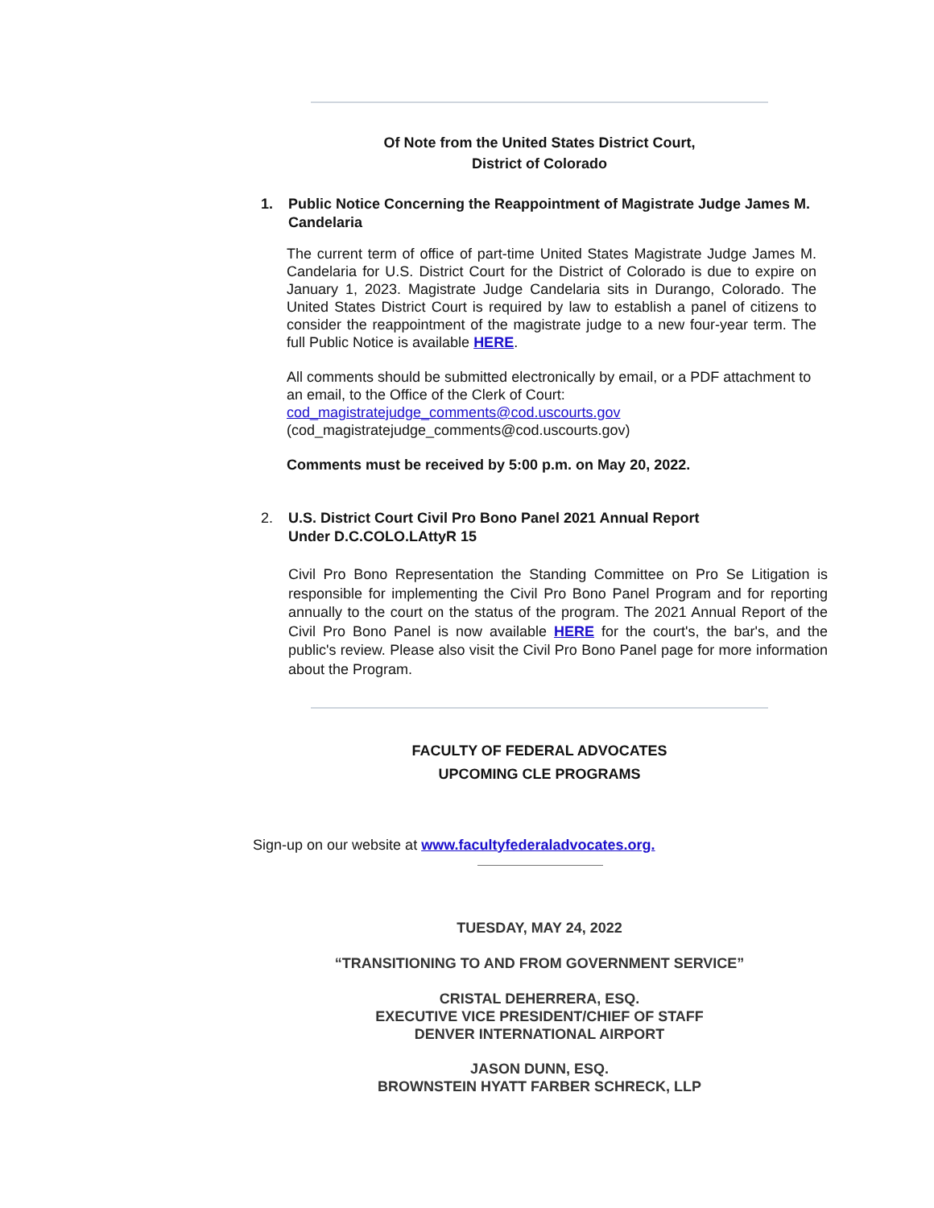Of Note from the United States District Court,
District of Colorado
1. Public Notice Concerning the Reappointment of Magistrate Judge James M. Candelaria
The current term of office of part-time United States Magistrate Judge James M. Candelaria for U.S. District Court for the District of Colorado is due to expire on January 1, 2023. Magistrate Judge Candelaria sits in Durango, Colorado. The United States District Court is required by law to establish a panel of citizens to consider the reappointment of the magistrate judge to a new four-year term. The full Public Notice is available HERE.
All comments should be submitted electronically by email, or a PDF attachment to an email, to the Office of the Clerk of Court:
cod_magistratejudge_comments@cod.uscourts.gov
(cod_magistratejudge_comments@cod.uscourts.gov)
Comments must be received by 5:00 p.m. on May 20, 2022.
2. U.S. District Court Civil Pro Bono Panel 2021 Annual Report
Under D.C.COLO.LAttyR 15
Civil Pro Bono Representation the Standing Committee on Pro Se Litigation is responsible for implementing the Civil Pro Bono Panel Program and for reporting annually to the court on the status of the program. The 2021 Annual Report of the Civil Pro Bono Panel is now available HERE for the court's, the bar's, and the public's review. Please also visit the Civil Pro Bono Panel page for more information about the Program.
FACULTY OF FEDERAL ADVOCATES
UPCOMING CLE PROGRAMS
Sign-up on our website at www.facultyfederaladvocates.org.
TUESDAY, MAY 24, 2022
“TRANSITIONING TO AND FROM GOVERNMENT SERVICE”
CRISTAL DEHERRERA, ESQ.
EXECUTIVE VICE PRESIDENT/CHIEF OF STAFF
DENVER INTERNATIONAL AIRPORT
JASON DUNN, ESQ.
BROWNSTEIN HYATT FARBER SCHRECK, LLP